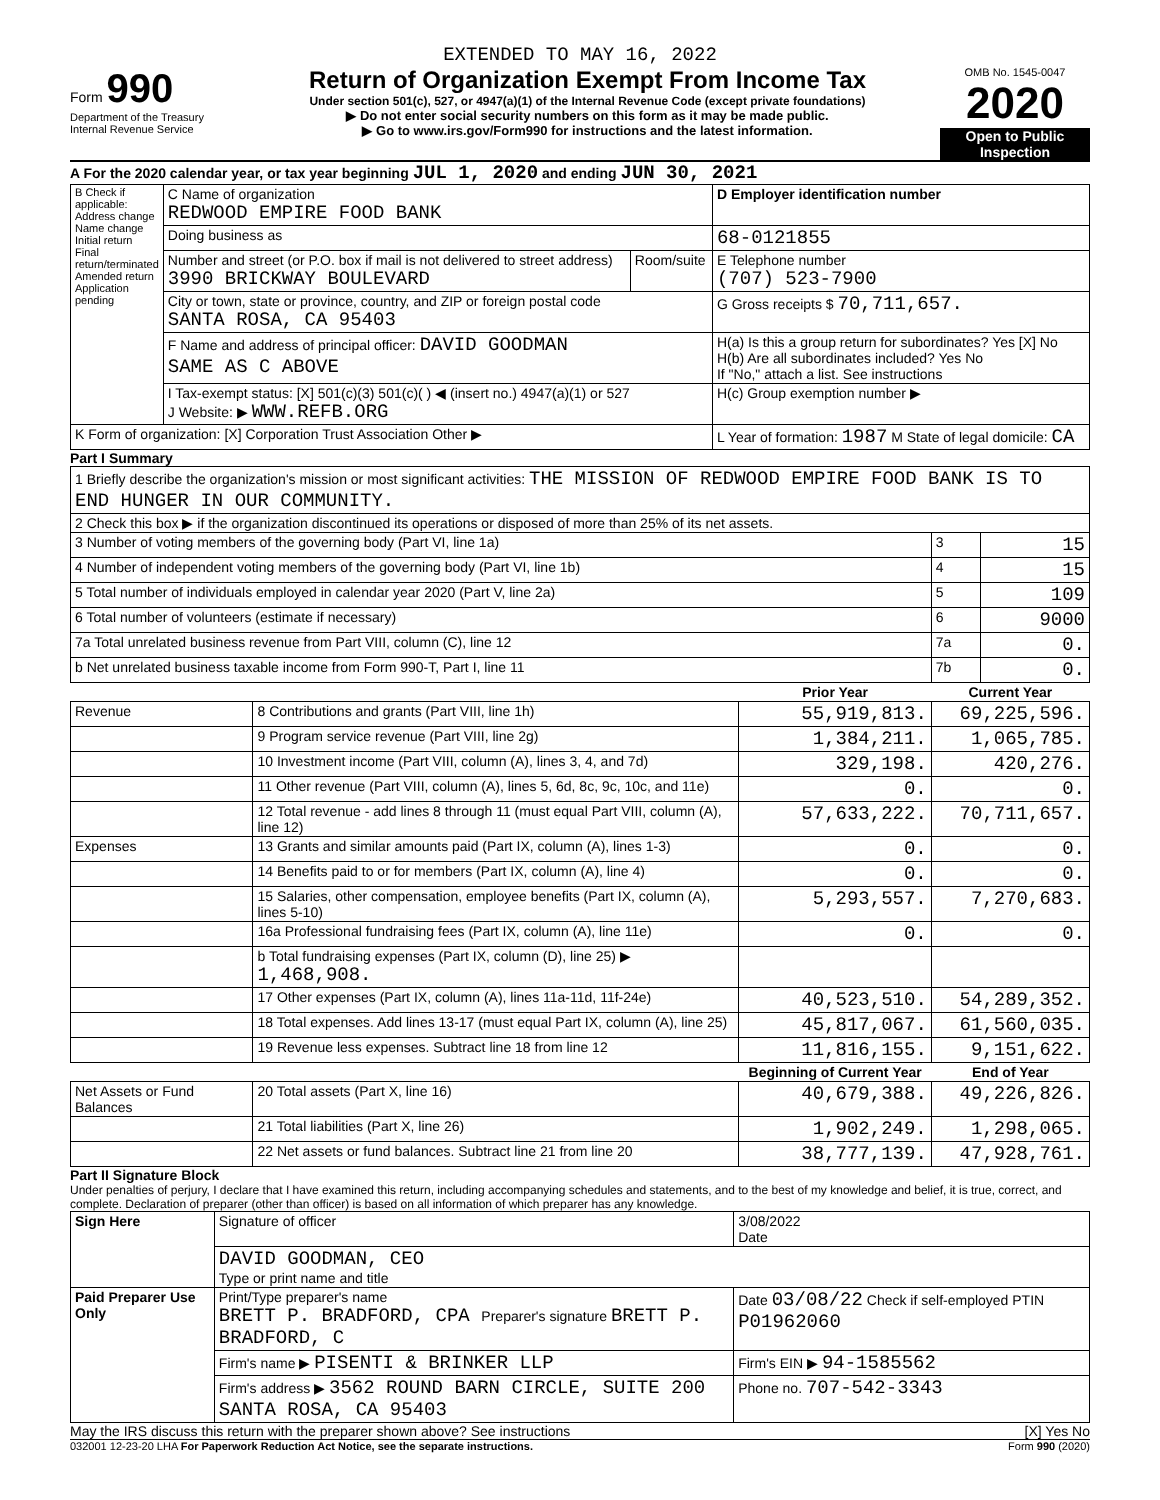EXTENDED TO MAY 16, 2022
Form 990
Department of the Treasury
Internal Revenue Service
Return of Organization Exempt From Income Tax
Under section 501(c), 527, or 4947(a)(1) of the Internal Revenue Code (except private foundations)
▶ Do not enter social security numbers on this form as it may be made public.
▶ Go to www.irs.gov/Form990 for instructions and the latest information.
OMB No. 1545-0047
2020
Open to Public Inspection
A For the 2020 calendar year, or tax year beginning JUL 1, 2020 and ending JUN 30, 2021
| B Check if applicable: Address change Name change Initial return Final return/terminated Amended return Application pending | C Name of organization REDWOOD EMPIRE FOOD BANK | | D Employer identification number |
| | Doing business as | | 68-0121855 |
| | Number and street (or P.O. box if mail is not delivered to street address) 3990 BRICKWAY BOULEVARD | Room/suite | E Telephone number (707) 523-7900 |
| | City or town, state or province, country, and ZIP or foreign postal code SANTA ROSA, CA 95403 | | G Gross receipts $ 70,711,657. |
| | F Name and address of principal officer: DAVID GOODMAN SAME AS C ABOVE | | H(a) Is this a group return for subordinates? Yes [X] No H(b) Are all subordinates included? Yes No If "No," attach a list. See instructions |
| | I Tax-exempt status: [X] 501(c)(3) 501(c)( ) ◀ (insert no.) 4947(a)(1) or 527 J Website: ▶ WWW.REFB.ORG | | H(c) Group exemption number ▶ |
| K Form of organization: [X] Corporation Trust Association Other ▶ | | | L Year of formation: 1987 M State of legal domicile: CA |
Part I Summary
| 1 Briefly describe the organization's mission or most significant activities: THE MISSION OF REDWOOD EMPIRE FOOD BANK IS TO END HUNGER IN OUR COMMUNITY. | | | | |
| 2 Check this box ▶ if the organization discontinued its operations or disposed of more than 25% of its net assets. | | | | |
| 3 Number of voting members of the governing body (Part VI, line 1a) | | | 3 | 15 |
| 4 Number of independent voting members of the governing body (Part VI, line 1b) | | | 4 | 15 |
| 5 Total number of individuals employed in calendar year 2020 (Part V, line 2a) | | | 5 | 109 |
| 6 Total number of volunteers (estimate if necessary) | | | 6 | 9000 |
| 7a Total unrelated business revenue from Part VIII, column (C), line 12 | | | 7a | 0. |
| b Net unrelated business taxable income from Form 990-T, Part I, line 11 | | | 7b | 0. |
| | | Prior Year | Current Year | |
| Revenue | 8 Contributions and grants (Part VIII, line 1h) | 55,919,813. | 69,225,596. | |
| | 9 Program service revenue (Part VIII, line 2g) | 1,384,211. | 1,065,785. | |
| | 10 Investment income (Part VIII, column (A), lines 3, 4, and 7d) | 329,198. | 420,276. | |
| | 11 Other revenue (Part VIII, column (A), lines 5, 6d, 8c, 9c, 10c, and 11e) | 0. | 0. | |
| | 12 Total revenue - add lines 8 through 11 (must equal Part VIII, column (A), line 12) | 57,633,222. | 70,711,657. | |
| Expenses | 13 Grants and similar amounts paid (Part IX, column (A), lines 1-3) | 0. | 0. | |
| | 14 Benefits paid to or for members (Part IX, column (A), line 4) | 0. | 0. | |
| | 15 Salaries, other compensation, employee benefits (Part IX, column (A), lines 5-10) | 5,293,557. | 7,270,683. | |
| | 16a Professional fundraising fees (Part IX, column (A), line 11e) | 0. | 0. | |
| | b Total fundraising expenses (Part IX, column (D), line 25) ▶ 1,468,908. | | | |
| | 17 Other expenses (Part IX, column (A), lines 11a-11d, 11f-24e) | 40,523,510. | 54,289,352. | |
| | 18 Total expenses. Add lines 13-17 (must equal Part IX, column (A), line 25) | 45,817,067. | 61,560,035. | |
| | 19 Revenue less expenses. Subtract line 18 from line 12 | 11,816,155. | 9,151,622. | |
| | | Beginning of Current Year | End of Year | |
| Net Assets or Fund Balances | 20 Total assets (Part X, line 16) | 40,679,388. | 49,226,826. | |
| | 21 Total liabilities (Part X, line 26) | 1,902,249. | 1,298,065. | |
| | 22 Net assets or fund balances. Subtract line 21 from line 20 | 38,777,139. | 47,928,761. | |
Part II Signature Block
Under penalties of perjury, I declare that I have examined this return, including accompanying schedules and statements, and to the best of my knowledge and belief, it is true, correct, and complete. Declaration of preparer (other than officer) is based on all information of which preparer has any knowledge.
| Sign Here | Signature of officer | 3/08/2022 Date |
| | DAVID GOODMAN, CEO Type or print name and title | |
| Paid Preparer Use Only | Print/Type preparer's name BRETT P. BRADFORD, CPA Preparer's signature BRETT P. BRADFORD, C | Date 03/08/22 Check if self-employed PTIN P01962060 |
| | Firm's name ▶ PISENTI & BRINKER LLP | Firm's EIN ▶ 94-1585562 |
| | Firm's address ▶ 3562 ROUND BARN CIRCLE, SUITE 200 SANTA ROSA, CA 95403 | Phone no. 707-542-3343 |
May the IRS discuss this return with the preparer shown above? See instructions [X] Yes No
032001 12-23-20 LHA For Paperwork Reduction Act Notice, see the separate instructions. Form 990 (2020)